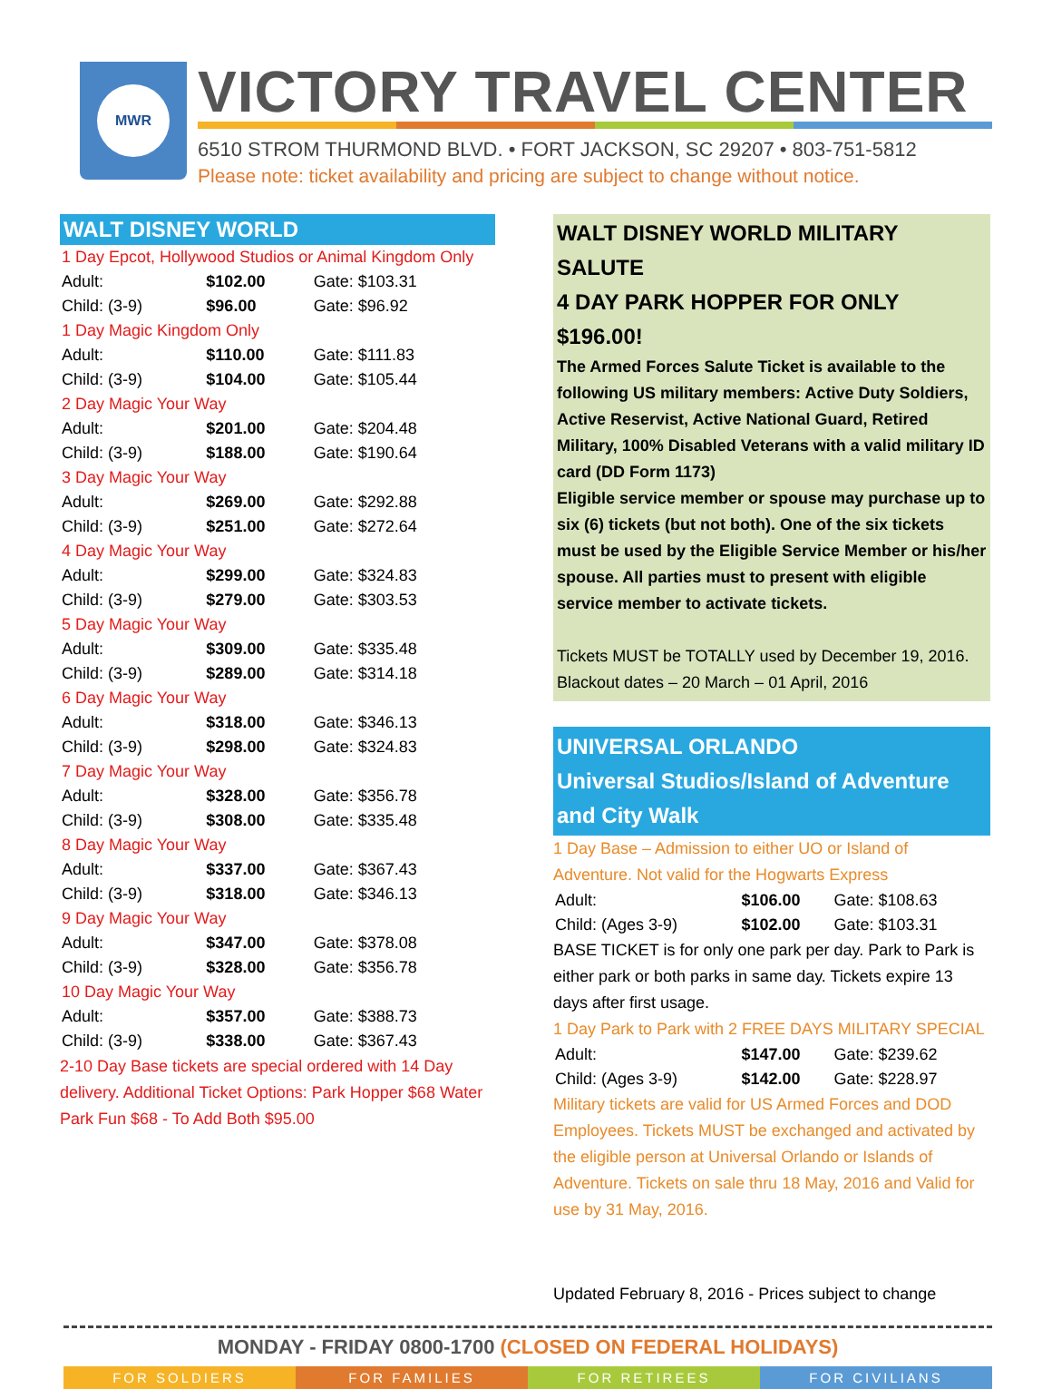MWR
VICTORY TRAVEL CENTER
6510 STROM THURMOND BLVD. • FORT JACKSON, SC 29207 • 803-751-5812
Please note: ticket availability and pricing are subject to change without notice.
WALT DISNEY WORLD
| 1 Day Epcot, Hollywood Studios or Animal Kingdom Only | | |
| Adult: | $102.00 | Gate: $103.31 |
| Child: (3-9) | $96.00 | Gate: $96.92 |
| 1 Day Magic Kingdom Only | | |
| Adult: | $110.00 | Gate: $111.83 |
| Child: (3-9) | $104.00 | Gate: $105.44 |
| 2 Day Magic Your Way | | |
| Adult: | $201.00 | Gate: $204.48 |
| Child: (3-9) | $188.00 | Gate: $190.64 |
| 3 Day Magic Your Way | | |
| Adult: | $269.00 | Gate: $292.88 |
| Child: (3-9) | $251.00 | Gate: $272.64 |
| 4 Day Magic Your Way | | |
| Adult: | $299.00 | Gate: $324.83 |
| Child: (3-9) | $279.00 | Gate: $303.53 |
| 5 Day Magic Your Way | | |
| Adult: | $309.00 | Gate: $335.48 |
| Child: (3-9) | $289.00 | Gate: $314.18 |
| 6 Day Magic Your Way | | |
| Adult: | $318.00 | Gate: $346.13 |
| Child: (3-9) | $298.00 | Gate: $324.83 |
| 7 Day Magic Your Way | | |
| Adult: | $328.00 | Gate: $356.78 |
| Child: (3-9) | $308.00 | Gate: $335.48 |
| 8 Day Magic Your Way | | |
| Adult: | $337.00 | Gate: $367.43 |
| Child: (3-9) | $318.00 | Gate: $346.13 |
| 9 Day Magic Your Way | | |
| Adult: | $347.00 | Gate: $378.08 |
| Child: (3-9) | $328.00 | Gate: $356.78 |
| 10 Day Magic Your Way | | |
| Adult: | $357.00 | Gate: $388.73 |
| Child: (3-9) | $338.00 | Gate: $367.43 |
2-10 Day Base tickets are special ordered with 14 Day delivery. Additional Ticket Options: Park Hopper $68 Water Park Fun $68 - To Add Both $95.00
WALT DISNEY WORLD MILITARY SALUTE
4 DAY PARK HOPPER FOR ONLY $196.00!
The Armed Forces Salute Ticket is available to the following US military members: Active Duty Soldiers, Active Reservist, Active National Guard, Retired Military, 100% Disabled Veterans with a valid military ID card (DD Form 1173)
Eligible service member or spouse may purchase up to six (6) tickets (but not both). One of the six tickets must be used by the Eligible Service Member or his/her spouse. All parties must to present with eligible service member to activate tickets.
Tickets MUST be TOTALLY used by December 19, 2016.
Blackout dates – 20 March – 01 April, 2016
UNIVERSAL ORLANDO
Universal Studios/Island of Adventure and City Walk
1 Day Base – Admission to either UO or Island of Adventure. Not valid for the Hogwarts Express
| Adult: | $106.00 | Gate: $108.63 |
| Child: (Ages 3-9) | $102.00 | Gate: $103.31 |
BASE TICKET is for only one park per day. Park to Park is either park or both parks in same day. Tickets expire 13 days after first usage.
1 Day Park to Park with 2 FREE DAYS MILITARY SPECIAL
| Adult: | $147.00 | Gate: $239.62 |
| Child: (Ages 3-9) | $142.00 | Gate: $228.97 |
Military tickets are valid for US Armed Forces and DOD Employees. Tickets MUST be exchanged and activated by the eligible person at Universal Orlando or Islands of Adventure. Tickets on sale thru 18 May, 2016 and Valid for use by 31 May, 2016.
Updated February 8, 2016 - Prices subject to change
MONDAY - FRIDAY 0800-1700 (CLOSED ON FEDERAL HOLIDAYS)
FOR SOLDIERS FOR FAMILIES FOR RETIREES FOR CIVILIANS